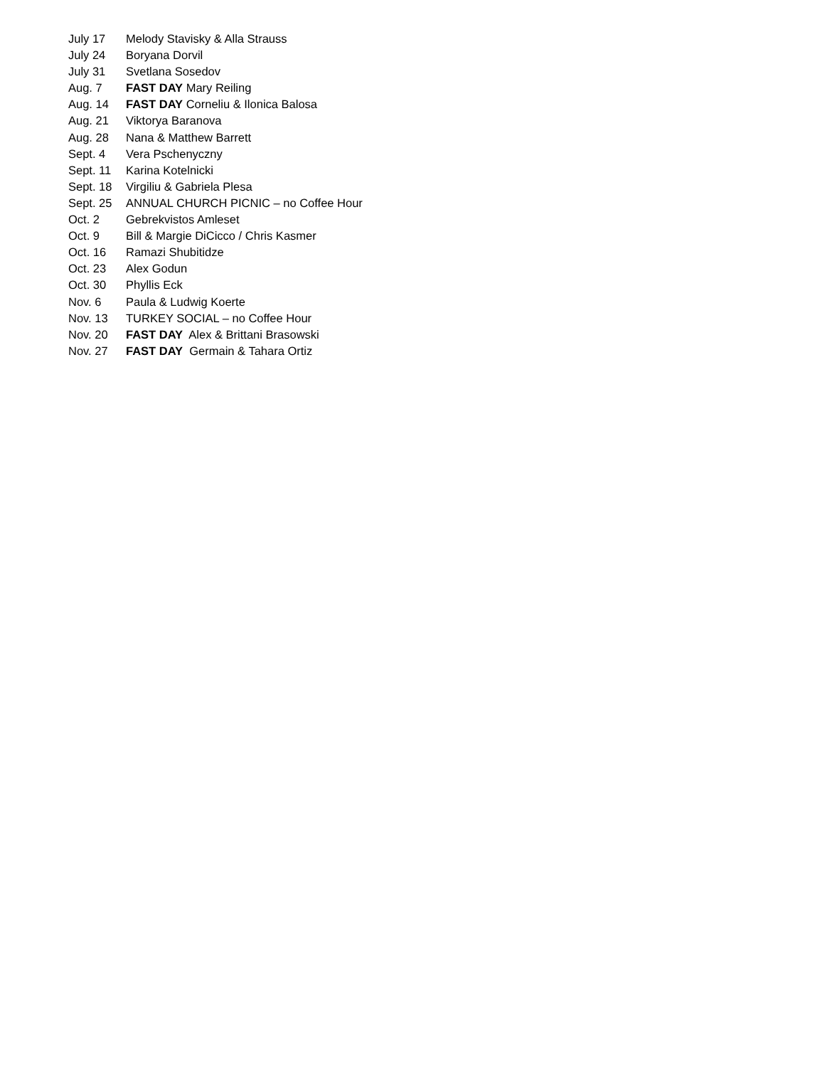July 17 Melody Stavisky & Alla Strauss
July 24 Boryana Dorvil
July 31 Svetlana Sosedov
Aug. 7 FAST DAY Mary Reiling
Aug. 14 FAST DAY Corneliu & Ilonica Balosa
Aug. 21 Viktorya Baranova
Aug. 28 Nana & Matthew Barrett
Sept. 4 Vera Pschenyczny
Sept. 11 Karina Kotelnicki
Sept. 18 Virgiliu & Gabriela Plesa
Sept. 25 ANNUAL CHURCH PICNIC – no Coffee Hour
Oct. 2 Gebrekvistos Amleset
Oct. 9 Bill & Margie DiCicco / Chris Kasmer
Oct. 16 Ramazi Shubitidze
Oct. 23 Alex Godun
Oct. 30 Phyllis Eck
Nov. 6 Paula & Ludwig Koerte
Nov. 13 TURKEY SOCIAL – no Coffee Hour
Nov. 20 FAST DAY Alex & Brittani Brasowski
Nov. 27 FAST DAY Germain & Tahara Ortiz